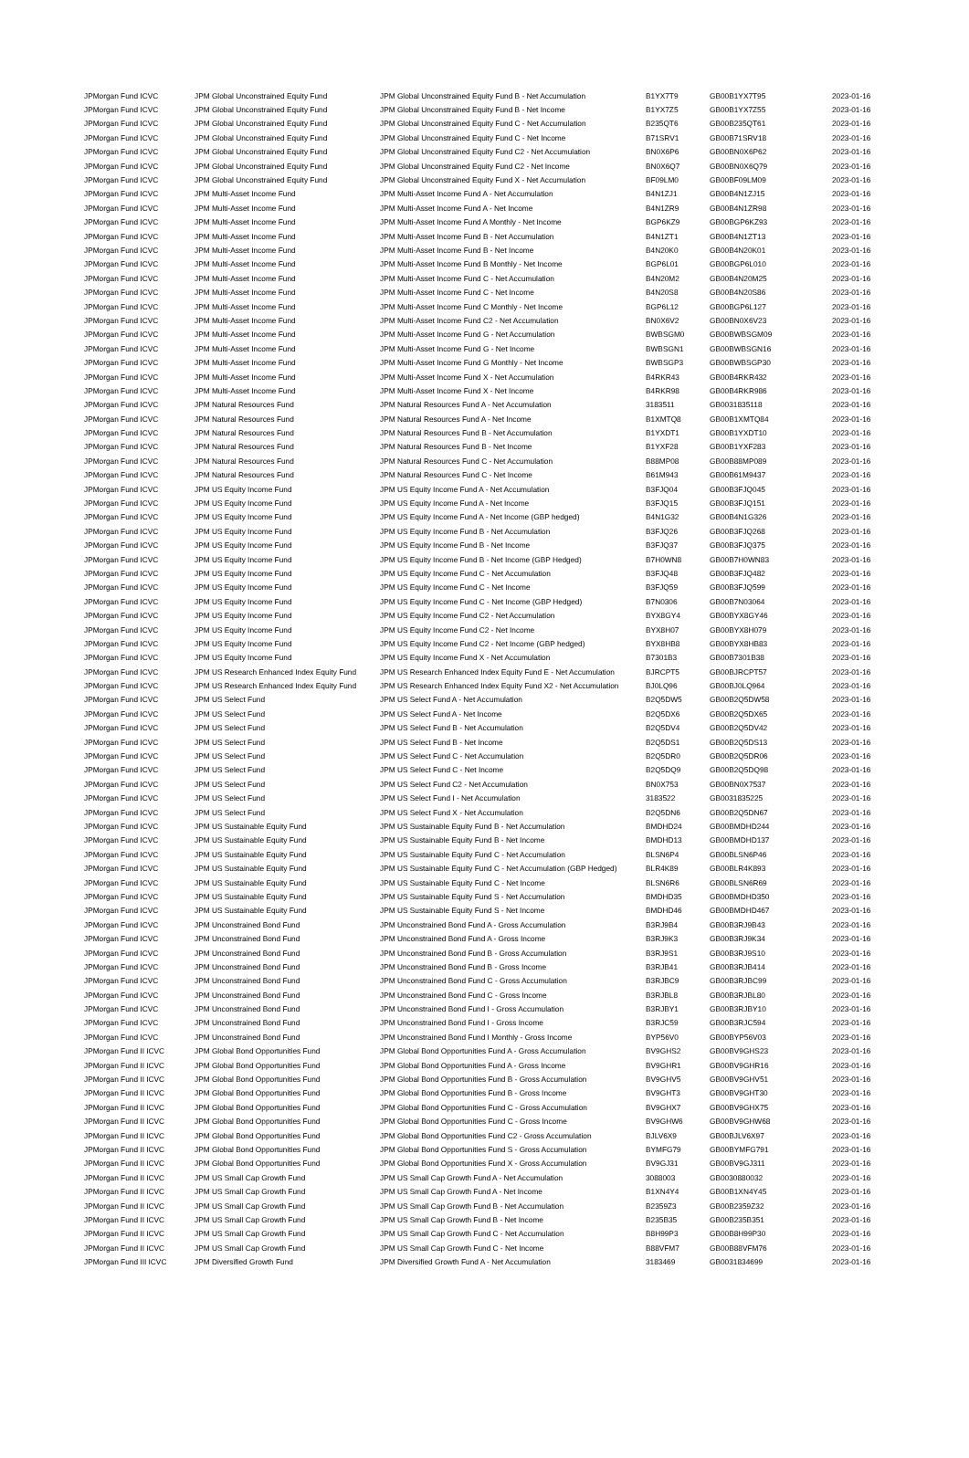| JPMorgan Fund ICVC | JPM Global Unconstrained Equity Fund | JPM Global Unconstrained Equity Fund B - Net Accumulation | B1YX7T9 | GB00B1YX7T95 | 2023-01-16 |
| JPMorgan Fund ICVC | JPM Global Unconstrained Equity Fund | JPM Global Unconstrained Equity Fund B - Net Income | B1YX7Z5 | GB00B1YX7Z55 | 2023-01-16 |
| JPMorgan Fund ICVC | JPM Global Unconstrained Equity Fund | JPM Global Unconstrained Equity Fund C - Net Accumulation | B235QT6 | GB00B235QT61 | 2023-01-16 |
| JPMorgan Fund ICVC | JPM Global Unconstrained Equity Fund | JPM Global Unconstrained Equity Fund C - Net Income | B71SRV1 | GB00B71SRV18 | 2023-01-16 |
| JPMorgan Fund ICVC | JPM Global Unconstrained Equity Fund | JPM Global Unconstrained Equity Fund C2 - Net Accumulation | BN0X6P6 | GB00BN0X6P62 | 2023-01-16 |
| JPMorgan Fund ICVC | JPM Global Unconstrained Equity Fund | JPM Global Unconstrained Equity Fund C2 - Net Income | BN0X6Q7 | GB00BN0X6Q79 | 2023-01-16 |
| JPMorgan Fund ICVC | JPM Global Unconstrained Equity Fund | JPM Global Unconstrained Equity Fund X - Net Accumulation | BF09LM0 | GB00BF09LM09 | 2023-01-16 |
| JPMorgan Fund ICVC | JPM Multi-Asset Income Fund | JPM Multi-Asset Income Fund A - Net Accumulation | B4N1ZJ1 | GB00B4N1ZJ15 | 2023-01-16 |
| JPMorgan Fund ICVC | JPM Multi-Asset Income Fund | JPM Multi-Asset Income Fund A - Net Income | B4N1ZR9 | GB00B4N1ZR98 | 2023-01-16 |
| JPMorgan Fund ICVC | JPM Multi-Asset Income Fund | JPM Multi-Asset Income Fund A Monthly - Net Income | BGP6KZ9 | GB00BGP6KZ93 | 2023-01-16 |
| JPMorgan Fund ICVC | JPM Multi-Asset Income Fund | JPM Multi-Asset Income Fund B - Net Accumulation | B4N1ZT1 | GB00B4N1ZT13 | 2023-01-16 |
| JPMorgan Fund ICVC | JPM Multi-Asset Income Fund | JPM Multi-Asset Income Fund B - Net Income | B4N20K0 | GB00B4N20K01 | 2023-01-16 |
| JPMorgan Fund ICVC | JPM Multi-Asset Income Fund | JPM Multi-Asset Income Fund B Monthly - Net Income | BGP6L01 | GB00BGP6L010 | 2023-01-16 |
| JPMorgan Fund ICVC | JPM Multi-Asset Income Fund | JPM Multi-Asset Income Fund C - Net Accumulation | B4N20M2 | GB00B4N20M25 | 2023-01-16 |
| JPMorgan Fund ICVC | JPM Multi-Asset Income Fund | JPM Multi-Asset Income Fund C - Net Income | B4N20S8 | GB00B4N20S86 | 2023-01-16 |
| JPMorgan Fund ICVC | JPM Multi-Asset Income Fund | JPM Multi-Asset Income Fund C Monthly - Net Income | BGP6L12 | GB00BGP6L127 | 2023-01-16 |
| JPMorgan Fund ICVC | JPM Multi-Asset Income Fund | JPM Multi-Asset Income Fund C2 - Net Accumulation | BN0X6V2 | GB00BN0X6V23 | 2023-01-16 |
| JPMorgan Fund ICVC | JPM Multi-Asset Income Fund | JPM Multi-Asset Income Fund G - Net Accumulation | BWBSGM0 | GB00BWBSGM09 | 2023-01-16 |
| JPMorgan Fund ICVC | JPM Multi-Asset Income Fund | JPM Multi-Asset Income Fund G - Net Income | BWBSGN1 | GB00BWBSGN16 | 2023-01-16 |
| JPMorgan Fund ICVC | JPM Multi-Asset Income Fund | JPM Multi-Asset Income Fund G Monthly - Net Income | BWBSGP3 | GB00BWBSGP30 | 2023-01-16 |
| JPMorgan Fund ICVC | JPM Multi-Asset Income Fund | JPM Multi-Asset Income Fund X - Net Accumulation | B4RKR43 | GB00B4RKR432 | 2023-01-16 |
| JPMorgan Fund ICVC | JPM Multi-Asset Income Fund | JPM Multi-Asset Income Fund X - Net Income | B4RKR98 | GB00B4RKR986 | 2023-01-16 |
| JPMorgan Fund ICVC | JPM Natural Resources Fund | JPM Natural Resources Fund A - Net Accumulation | 3183511 | GB0031835118 | 2023-01-16 |
| JPMorgan Fund ICVC | JPM Natural Resources Fund | JPM Natural Resources Fund A - Net Income | B1XMTQ8 | GB00B1XMTQ84 | 2023-01-16 |
| JPMorgan Fund ICVC | JPM Natural Resources Fund | JPM Natural Resources Fund B - Net Accumulation | B1YXDT1 | GB00B1YXDT10 | 2023-01-16 |
| JPMorgan Fund ICVC | JPM Natural Resources Fund | JPM Natural Resources Fund B - Net Income | B1YXF28 | GB00B1YXF283 | 2023-01-16 |
| JPMorgan Fund ICVC | JPM Natural Resources Fund | JPM Natural Resources Fund C - Net Accumulation | B88MP08 | GB00B88MP089 | 2023-01-16 |
| JPMorgan Fund ICVC | JPM Natural Resources Fund | JPM Natural Resources Fund C - Net Income | B61M943 | GB00B61M9437 | 2023-01-16 |
| JPMorgan Fund ICVC | JPM US Equity Income Fund | JPM US Equity Income Fund A - Net Accumulation | B3FJQ04 | GB00B3FJQ045 | 2023-01-16 |
| JPMorgan Fund ICVC | JPM US Equity Income Fund | JPM US Equity Income Fund A - Net Income | B3FJQ15 | GB00B3FJQ151 | 2023-01-16 |
| JPMorgan Fund ICVC | JPM US Equity Income Fund | JPM US Equity Income Fund A - Net Income (GBP hedged) | B4N1G32 | GB00B4N1G326 | 2023-01-16 |
| JPMorgan Fund ICVC | JPM US Equity Income Fund | JPM US Equity Income Fund B - Net Accumulation | B3FJQ26 | GB00B3FJQ268 | 2023-01-16 |
| JPMorgan Fund ICVC | JPM US Equity Income Fund | JPM US Equity Income Fund B - Net Income | B3FJQ37 | GB00B3FJQ375 | 2023-01-16 |
| JPMorgan Fund ICVC | JPM US Equity Income Fund | JPM US Equity Income Fund B - Net Income (GBP Hedged) | B7H0WN8 | GB00B7H0WN83 | 2023-01-16 |
| JPMorgan Fund ICVC | JPM US Equity Income Fund | JPM US Equity Income Fund C - Net Accumulation | B3FJQ48 | GB00B3FJQ482 | 2023-01-16 |
| JPMorgan Fund ICVC | JPM US Equity Income Fund | JPM US Equity Income Fund C - Net Income | B3FJQ59 | GB00B3FJQ599 | 2023-01-16 |
| JPMorgan Fund ICVC | JPM US Equity Income Fund | JPM US Equity Income Fund C - Net Income (GBP Hedged) | B7N0306 | GB00B7N03064 | 2023-01-16 |
| JPMorgan Fund ICVC | JPM US Equity Income Fund | JPM US Equity Income Fund C2 - Net Accumulation | BYX8GY4 | GB00BYX8GY46 | 2023-01-16 |
| JPMorgan Fund ICVC | JPM US Equity Income Fund | JPM US Equity Income Fund C2 - Net Income | BYX8H07 | GB00BYX8H079 | 2023-01-16 |
| JPMorgan Fund ICVC | JPM US Equity Income Fund | JPM US Equity Income Fund C2 - Net Income (GBP hedged) | BYX8HB8 | GB00BYX8HB83 | 2023-01-16 |
| JPMorgan Fund ICVC | JPM US Equity Income Fund | JPM US Equity Income Fund X - Net Accumulation | B7301B3 | GB00B7301B38 | 2023-01-16 |
| JPMorgan Fund ICVC | JPM US Research Enhanced Index Equity Fund | JPM US Research Enhanced Index Equity Fund E - Net Accumulation | BJRCPT5 | GB00BJRCPT57 | 2023-01-16 |
| JPMorgan Fund ICVC | JPM US Research Enhanced Index Equity Fund | JPM US Research Enhanced Index Equity Fund X2 - Net Accumulation | BJ0LQ96 | GB00BJ0LQ964 | 2023-01-16 |
| JPMorgan Fund ICVC | JPM US Select Fund | JPM US Select Fund A - Net Accumulation | B2Q5DW5 | GB00B2Q5DW58 | 2023-01-16 |
| JPMorgan Fund ICVC | JPM US Select Fund | JPM US Select Fund A - Net Income | B2Q5DX6 | GB00B2Q5DX65 | 2023-01-16 |
| JPMorgan Fund ICVC | JPM US Select Fund | JPM US Select Fund B - Net Accumulation | B2Q5DV4 | GB00B2Q5DV42 | 2023-01-16 |
| JPMorgan Fund ICVC | JPM US Select Fund | JPM US Select Fund B - Net Income | B2Q5DS1 | GB00B2Q5DS13 | 2023-01-16 |
| JPMorgan Fund ICVC | JPM US Select Fund | JPM US Select Fund C - Net Accumulation | B2Q5DR0 | GB00B2Q5DR06 | 2023-01-16 |
| JPMorgan Fund ICVC | JPM US Select Fund | JPM US Select Fund C - Net Income | B2Q5DQ9 | GB00B2Q5DQ98 | 2023-01-16 |
| JPMorgan Fund ICVC | JPM US Select Fund | JPM US Select Fund C2 - Net Accumulation | BN0X753 | GB00BN0X7537 | 2023-01-16 |
| JPMorgan Fund ICVC | JPM US Select Fund | JPM US Select Fund I - Net Accumulation | 3183522 | GB0031835225 | 2023-01-16 |
| JPMorgan Fund ICVC | JPM US Select Fund | JPM US Select Fund X - Net Accumulation | B2Q5DN6 | GB00B2Q5DN67 | 2023-01-16 |
| JPMorgan Fund ICVC | JPM US Sustainable Equity Fund | JPM US Sustainable Equity Fund B - Net Accumulation | BMDHD24 | GB00BMDHD244 | 2023-01-16 |
| JPMorgan Fund ICVC | JPM US Sustainable Equity Fund | JPM US Sustainable Equity Fund B - Net Income | BMDHD13 | GB00BMDHD137 | 2023-01-16 |
| JPMorgan Fund ICVC | JPM US Sustainable Equity Fund | JPM US Sustainable Equity Fund C - Net Accumulation | BLSN6P4 | GB00BLSN6P46 | 2023-01-16 |
| JPMorgan Fund ICVC | JPM US Sustainable Equity Fund | JPM US Sustainable Equity Fund C - Net Accumulation (GBP Hedged) | BLR4K89 | GB00BLR4K893 | 2023-01-16 |
| JPMorgan Fund ICVC | JPM US Sustainable Equity Fund | JPM US Sustainable Equity Fund C - Net Income | BLSN6R6 | GB00BLSN6R69 | 2023-01-16 |
| JPMorgan Fund ICVC | JPM US Sustainable Equity Fund | JPM US Sustainable Equity Fund S - Net Accumulation | BMDHD35 | GB00BMDHD350 | 2023-01-16 |
| JPMorgan Fund ICVC | JPM US Sustainable Equity Fund | JPM US Sustainable Equity Fund S - Net Income | BMDHD46 | GB00BMDHD467 | 2023-01-16 |
| JPMorgan Fund ICVC | JPM Unconstrained Bond Fund | JPM Unconstrained Bond Fund A - Gross Accumulation | B3RJ9B4 | GB00B3RJ9B43 | 2023-01-16 |
| JPMorgan Fund ICVC | JPM Unconstrained Bond Fund | JPM Unconstrained Bond Fund A - Gross Income | B3RJ9K3 | GB00B3RJ9K34 | 2023-01-16 |
| JPMorgan Fund ICVC | JPM Unconstrained Bond Fund | JPM Unconstrained Bond Fund B - Gross Accumulation | B3RJ9S1 | GB00B3RJ9S10 | 2023-01-16 |
| JPMorgan Fund ICVC | JPM Unconstrained Bond Fund | JPM Unconstrained Bond Fund B - Gross Income | B3RJB41 | GB00B3RJB414 | 2023-01-16 |
| JPMorgan Fund ICVC | JPM Unconstrained Bond Fund | JPM Unconstrained Bond Fund C - Gross Accumulation | B3RJBC9 | GB00B3RJBC99 | 2023-01-16 |
| JPMorgan Fund ICVC | JPM Unconstrained Bond Fund | JPM Unconstrained Bond Fund C - Gross Income | B3RJBL8 | GB00B3RJBL80 | 2023-01-16 |
| JPMorgan Fund ICVC | JPM Unconstrained Bond Fund | JPM Unconstrained Bond Fund I - Gross Accumulation | B3RJBY1 | GB00B3RJBY10 | 2023-01-16 |
| JPMorgan Fund ICVC | JPM Unconstrained Bond Fund | JPM Unconstrained Bond Fund I - Gross Income | B3RJC59 | GB00B3RJC594 | 2023-01-16 |
| JPMorgan Fund ICVC | JPM Unconstrained Bond Fund | JPM Unconstrained Bond Fund I Monthly - Gross Income | BYP56V0 | GB00BYP56V03 | 2023-01-16 |
| JPMorgan Fund II ICVC | JPM Global Bond Opportunities Fund | JPM Global Bond Opportunities Fund A - Gross Accumulation | BV9GHS2 | GB00BV9GHS23 | 2023-01-16 |
| JPMorgan Fund II ICVC | JPM Global Bond Opportunities Fund | JPM Global Bond Opportunities Fund A - Gross Income | BV9GHR1 | GB00BV9GHR16 | 2023-01-16 |
| JPMorgan Fund II ICVC | JPM Global Bond Opportunities Fund | JPM Global Bond Opportunities Fund B - Gross Accumulation | BV9GHV5 | GB00BV9GHV51 | 2023-01-16 |
| JPMorgan Fund II ICVC | JPM Global Bond Opportunities Fund | JPM Global Bond Opportunities Fund B - Gross Income | BV9GHT3 | GB00BV9GHT30 | 2023-01-16 |
| JPMorgan Fund II ICVC | JPM Global Bond Opportunities Fund | JPM Global Bond Opportunities Fund C - Gross Accumulation | BV9GHX7 | GB00BV9GHX75 | 2023-01-16 |
| JPMorgan Fund II ICVC | JPM Global Bond Opportunities Fund | JPM Global Bond Opportunities Fund C - Gross Income | BV9GHW6 | GB00BV9GHW68 | 2023-01-16 |
| JPMorgan Fund II ICVC | JPM Global Bond Opportunities Fund | JPM Global Bond Opportunities Fund C2 - Gross Accumulation | BJLV6X9 | GB00BJLV6X97 | 2023-01-16 |
| JPMorgan Fund II ICVC | JPM Global Bond Opportunities Fund | JPM Global Bond Opportunities Fund S - Gross Accumulation | BYMFG79 | GB00BYMFG791 | 2023-01-16 |
| JPMorgan Fund II ICVC | JPM Global Bond Opportunities Fund | JPM Global Bond Opportunities Fund X - Gross Accumulation | BV9GJ31 | GB00BV9GJ311 | 2023-01-16 |
| JPMorgan Fund II ICVC | JPM US Small Cap Growth Fund | JPM US Small Cap Growth Fund A - Net Accumulation | 3088003 | GB0030880032 | 2023-01-16 |
| JPMorgan Fund II ICVC | JPM US Small Cap Growth Fund | JPM US Small Cap Growth Fund A - Net Income | B1XN4Y4 | GB00B1XN4Y45 | 2023-01-16 |
| JPMorgan Fund II ICVC | JPM US Small Cap Growth Fund | JPM US Small Cap Growth Fund B - Net Accumulation | B2359Z3 | GB00B2359Z32 | 2023-01-16 |
| JPMorgan Fund II ICVC | JPM US Small Cap Growth Fund | JPM US Small Cap Growth Fund B - Net Income | B235B35 | GB00B235B351 | 2023-01-16 |
| JPMorgan Fund II ICVC | JPM US Small Cap Growth Fund | JPM US Small Cap Growth Fund C - Net Accumulation | B8H99P3 | GB00B8H99P30 | 2023-01-16 |
| JPMorgan Fund II ICVC | JPM US Small Cap Growth Fund | JPM US Small Cap Growth Fund C - Net Income | B88VFM7 | GB00B88VFM76 | 2023-01-16 |
| JPMorgan Fund III ICVC | JPM Diversified Growth Fund | JPM Diversified Growth Fund A - Net Accumulation | 3183469 | GB0031834699 | 2023-01-16 |